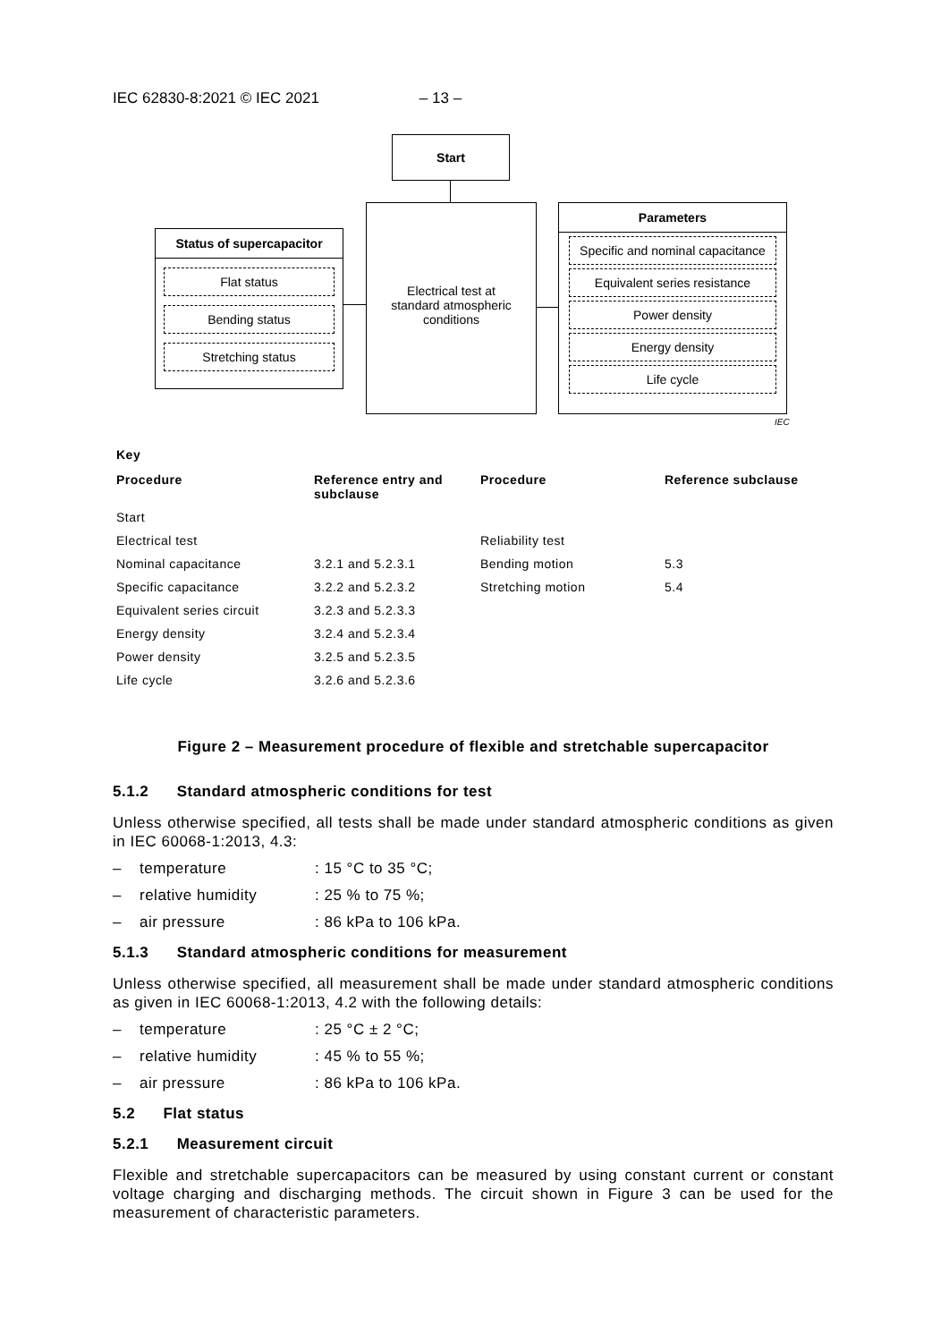IEC 62830-8:2021 © IEC 2021 – 13 –
Start
Status of supercapacitor
Flat status
Bending status
Stretching status
Electrical test at
standard atmospheric
conditions
Parameters
Specific and nominal capacitance
Equivalent series resistance
Power density
Energy density
Life cycle
IEC
Key
| Procedure | Reference entry and subclause | Procedure | Reference subclause |
| --- | --- | --- | --- |
| Start | | | |
| Electrical test | | Reliability test | |
| Nominal capacitance | 3.2.1 and 5.2.3.1 | Bending motion | 5.3 |
| Specific capacitance | 3.2.2 and 5.2.3.2 | Stretching motion | 5.4 |
| Equivalent series circuit | 3.2.3 and 5.2.3.3 | | |
| Energy density | 3.2.4 and 5.2.3.4 | | |
| Power density | 3.2.5 and 5.2.3.5 | | |
| Life cycle | 3.2.6 and 5.2.3.6 | | |
Figure 2 – Measurement procedure of flexible and stretchable supercapacitor
5.1.2 Standard atmospheric conditions for test
Unless otherwise specified, all tests shall be made under standard atmospheric conditions as given in IEC 60068-1:2013, 4.3:
– temperature: 15 °C to 35 °C;
– relative humidity: 25 % to 75 %;
– air pressure: 86 kPa to 106 kPa.
5.1.3 Standard atmospheric conditions for measurement
Unless otherwise specified, all measurement shall be made under standard atmospheric conditions as given in IEC 60068-1:2013, 4.2 with the following details:
– temperature: 25 °C ± 2 °C;
– relative humidity: 45 % to 55 %;
– air pressure: 86 kPa to 106 kPa.
5.2 Flat status
5.2.1 Measurement circuit
Flexible and stretchable supercapacitors can be measured by using constant current or constant voltage charging and discharging methods. The circuit shown in Figure 3 can be used for the measurement of characteristic parameters.